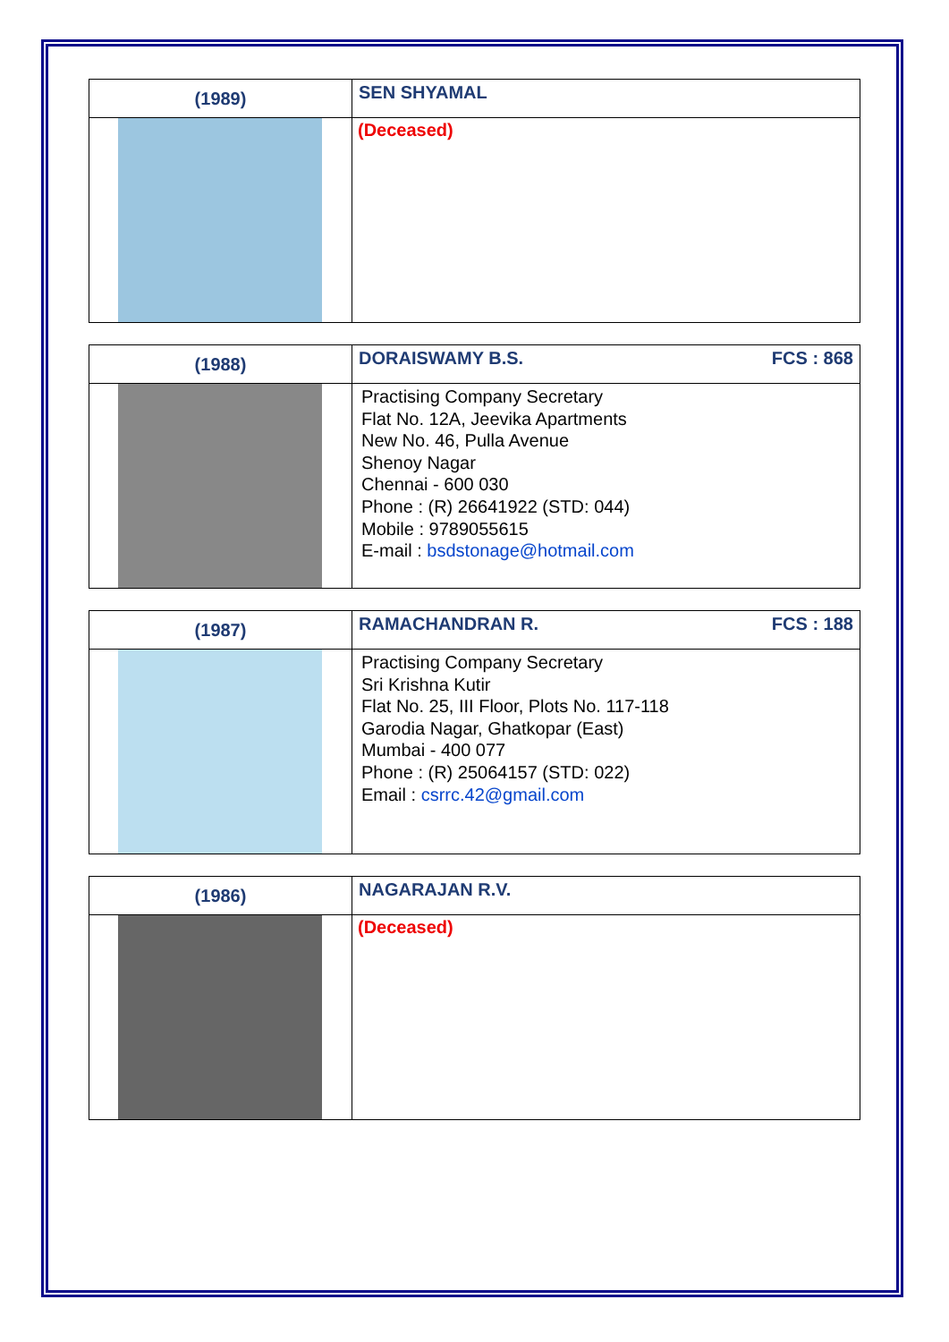| (1989) | SEN SHYAMAL |
| | (Deceased) |
| (1988) | DORAISWAMY B.S. FCS : 868 |
| | Practising Company Secretary Flat No. 12A, Jeevika Apartments New No. 46, Pulla Avenue Shenoy Nagar Chennai - 600 030 Phone : (R) 26641922 (STD: 044) Mobile : 9789055615 E-mail : bsdstonage@hotmail.com |
| (1987) | RAMACHANDRAN R. FCS : 188 |
| | Practising Company Secretary Sri Krishna Kutir Flat No. 25, III Floor, Plots No. 117-118 Garodia Nagar, Ghatkopar (East) Mumbai - 400 077 Phone : (R) 25064157 (STD: 022) Email : csrrc.42@gmail.com |
| (1986) | NAGARAJAN R.V. |
| | (Deceased) |